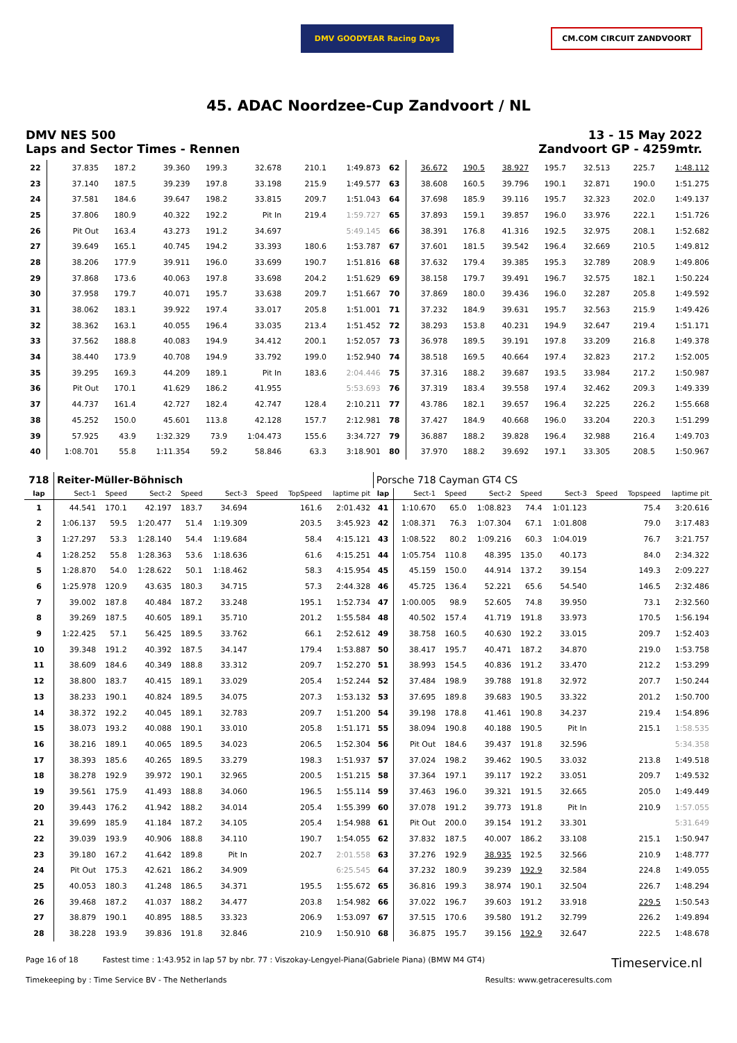DMV GOODYEAR Racing Days
CM.COM CIRCUIT ZANDVOORT
45. ADAC Noordzee-Cup Zandvoort / NL
DMV NES 500
Laps and Sector Times - Rennen
13 - 15 May 2022
Zandvoort GP - 4259mtr.
| 22 | 37.835 | 187.2 | 39.360 | 199.3 | 32.678 | | 210.1 | 1:49.873 | 62 | 36.672 | 190.5 | 38.927 | 195.7 | 32.513 | | 225.7 | 1:48.112 |
| 23 | 37.140 | 187.5 | 39.239 | 197.8 | 33.198 | | 215.9 | 1:49.577 | 63 | 38.608 | 160.5 | 39.796 | 190.1 | 32.871 | | 190.0 | 1:51.275 |
| 24 | 37.581 | 184.6 | 39.647 | 198.2 | 33.815 | | 209.7 | 1:51.043 | 64 | 37.698 | 185.9 | 39.116 | 195.7 | 32.323 | | 202.0 | 1:49.137 |
| 25 | 37.806 | 180.9 | 40.322 | 192.2 | Pit In | | 219.4 | 1:59.727 | 65 | 37.893 | 159.1 | 39.857 | 196.0 | 33.976 | | 222.1 | 1:51.726 |
| 26 | Pit Out | 163.4 | 43.273 | 191.2 | 34.697 | | | 5:49.145 | 66 | 38.391 | 176.8 | 41.316 | 192.5 | 32.975 | | 208.1 | 1:52.682 |
| 27 | 39.649 | 165.1 | 40.745 | 194.2 | 33.393 | | 180.6 | 1:53.787 | 67 | 37.601 | 181.5 | 39.542 | 196.4 | 32.669 | | 210.5 | 1:49.812 |
| 28 | 38.206 | 177.9 | 39.911 | 196.0 | 33.699 | | 190.7 | 1:51.816 | 68 | 37.632 | 179.4 | 39.385 | 195.3 | 32.789 | | 208.9 | 1:49.806 |
| 29 | 37.868 | 173.6 | 40.063 | 197.8 | 33.698 | | 204.2 | 1:51.629 | 69 | 38.158 | 179.7 | 39.491 | 196.7 | 32.575 | | 182.1 | 1:50.224 |
| 30 | 37.958 | 179.7 | 40.071 | 195.7 | 33.638 | | 209.7 | 1:51.667 | 70 | 37.869 | 180.0 | 39.436 | 196.0 | 32.287 | | 205.8 | 1:49.592 |
| 31 | 38.062 | 183.1 | 39.922 | 197.4 | 33.017 | | 205.8 | 1:51.001 | 71 | 37.232 | 184.9 | 39.631 | 195.7 | 32.563 | | 215.9 | 1:49.426 |
| 32 | 38.362 | 163.1 | 40.055 | 196.4 | 33.035 | | 213.4 | 1:51.452 | 72 | 38.293 | 153.8 | 40.231 | 194.9 | 32.647 | | 219.4 | 1:51.171 |
| 33 | 37.562 | 188.8 | 40.083 | 194.9 | 34.412 | | 200.1 | 1:52.057 | 73 | 36.978 | 189.5 | 39.191 | 197.8 | 33.209 | | 216.8 | 1:49.378 |
| 34 | 38.440 | 173.9 | 40.708 | 194.9 | 33.792 | | 199.0 | 1:52.940 | 74 | 38.518 | 169.5 | 40.664 | 197.4 | 32.823 | | 217.2 | 1:52.005 |
| 35 | 39.295 | 169.3 | 44.209 | 189.1 | Pit In | | 183.6 | 2:04.446 | 75 | 37.316 | 188.2 | 39.687 | 193.5 | 33.984 | | 217.2 | 1:50.987 |
| 36 | Pit Out | 170.1 | 41.629 | 186.2 | 41.955 | | | 5:53.693 | 76 | 37.319 | 183.4 | 39.558 | 197.4 | 32.462 | | 209.3 | 1:49.339 |
| 37 | 44.737 | 161.4 | 42.727 | 182.4 | 42.747 | | 128.4 | 2:10.211 | 77 | 43.786 | 182.1 | 39.657 | 196.4 | 32.225 | | 226.2 | 1:55.668 |
| 38 | 45.252 | 150.0 | 45.601 | 113.8 | 42.128 | | 157.7 | 2:12.981 | 78 | 37.427 | 184.9 | 40.668 | 196.0 | 33.204 | | 220.3 | 1:51.299 |
| 39 | 57.925 | 43.9 | 1:32.329 | 73.9 | 1:04.473 | | 155.6 | 3:34.727 | 79 | 36.887 | 188.2 | 39.828 | 196.4 | 32.988 | | 216.4 | 1:49.703 |
| 40 | 1:08.701 | 55.8 | 1:11.354 | 59.2 | 58.846 | | 63.3 | 3:18.901 | 80 | 37.970 | 188.2 | 39.692 | 197.1 | 33.305 | | 208.5 | 1:50.967 |
| 718 | Reiter-Müller-Böhnisch | | | | | | | | Porsche 718 Cayman GT4 CS | | | | | | | | |
| lap | Sect-1 | Speed | Sect-2 | Speed | Sect-3 | Speed | TopSpeed | laptime pit | lap | Sect-1 | Speed | Sect-2 | Speed | Sect-3 | Speed | Topspeed | laptime pit |
| 1 | 44.541 | 170.1 | 42.197 | 183.7 | 34.694 | | 161.6 | 2:01.432 | 41 | 1:10.670 | 65.0 | 1:08.823 | 74.4 | 1:01.123 | | 75.4 | 3:20.616 |
| 2 | 1:06.137 | 59.5 | 1:20.477 | 51.4 | 1:19.309 | | 203.5 | 3:45.923 | 42 | 1:08.371 | 76.3 | 1:07.304 | 67.1 | 1:01.808 | | 79.0 | 3:17.483 |
| 3 | 1:27.297 | 53.3 | 1:28.140 | 54.4 | 1:19.684 | | 58.4 | 4:15.121 | 43 | 1:08.522 | 80.2 | 1:09.216 | 60.3 | 1:04.019 | | 76.7 | 3:21.757 |
| 4 | 1:28.252 | 55.8 | 1:28.363 | 53.6 | 1:18.636 | | 61.6 | 4:15.251 | 44 | 1:05.754 | 110.8 | 48.395 | 135.0 | 40.173 | | 84.0 | 2:34.322 |
| 5 | 1:28.870 | 54.0 | 1:28.622 | 50.1 | 1:18.462 | | 58.3 | 4:15.954 | 45 | 45.159 | 150.0 | 44.914 | 137.2 | 39.154 | | 149.3 | 2:09.227 |
| 6 | 1:25.978 | 120.9 | 43.635 | 180.3 | 34.715 | | 57.3 | 2:44.328 | 46 | 45.725 | 136.4 | 52.221 | 65.6 | 54.540 | | 146.5 | 2:32.486 |
| 7 | 39.002 | 187.8 | 40.484 | 187.2 | 33.248 | | 195.1 | 1:52.734 | 47 | 1:00.005 | 98.9 | 52.605 | 74.8 | 39.950 | | 73.1 | 2:32.560 |
| 8 | 39.269 | 187.5 | 40.605 | 189.1 | 35.710 | | 201.2 | 1:55.584 | 48 | 40.502 | 157.4 | 41.719 | 191.8 | 33.973 | | 170.5 | 1:56.194 |
| 9 | 1:22.425 | 57.1 | 56.425 | 189.5 | 33.762 | | 66.1 | 2:52.612 | 49 | 38.758 | 160.5 | 40.630 | 192.2 | 33.015 | | 209.7 | 1:52.403 |
| 10 | 39.348 | 191.2 | 40.392 | 187.5 | 34.147 | | 179.4 | 1:53.887 | 50 | 38.417 | 195.7 | 40.471 | 187.2 | 34.870 | | 219.0 | 1:53.758 |
| 11 | 38.609 | 184.6 | 40.349 | 188.8 | 33.312 | | 209.7 | 1:52.270 | 51 | 38.993 | 154.5 | 40.836 | 191.2 | 33.470 | | 212.2 | 1:53.299 |
| 12 | 38.800 | 183.7 | 40.415 | 189.1 | 33.029 | | 205.4 | 1:52.244 | 52 | 37.484 | 198.9 | 39.788 | 191.8 | 32.972 | | 207.7 | 1:50.244 |
| 13 | 38.233 | 190.1 | 40.824 | 189.5 | 34.075 | | 207.3 | 1:53.132 | 53 | 37.695 | 189.8 | 39.683 | 190.5 | 33.322 | | 201.2 | 1:50.700 |
| 14 | 38.372 | 192.2 | 40.045 | 189.1 | 32.783 | | 209.7 | 1:51.200 | 54 | 39.198 | 178.8 | 41.461 | 190.8 | 34.237 | | 219.4 | 1:54.896 |
| 15 | 38.073 | 193.2 | 40.088 | 190.1 | 33.010 | | 205.8 | 1:51.171 | 55 | 38.094 | 190.8 | 40.188 | 190.5 | Pit In | | 215.1 | 1:58.535 |
| 16 | 38.216 | 189.1 | 40.065 | 189.5 | 34.023 | | 206.5 | 1:52.304 | 56 | Pit Out | 184.6 | 39.437 | 191.8 | 32.596 | | | 5:34.358 |
| 17 | 38.393 | 185.6 | 40.265 | 189.5 | 33.279 | | 198.3 | 1:51.937 | 57 | 37.024 | 198.2 | 39.462 | 190.5 | 33.032 | | 213.8 | 1:49.518 |
| 18 | 38.278 | 192.9 | 39.972 | 190.1 | 32.965 | | 200.5 | 1:51.215 | 58 | 37.364 | 197.1 | 39.117 | 192.2 | 33.051 | | 209.7 | 1:49.532 |
| 19 | 39.561 | 175.9 | 41.493 | 188.8 | 34.060 | | 196.5 | 1:55.114 | 59 | 37.463 | 196.0 | 39.321 | 191.5 | 32.665 | | 205.0 | 1:49.449 |
| 20 | 39.443 | 176.2 | 41.942 | 188.2 | 34.014 | | 205.4 | 1:55.399 | 60 | 37.078 | 191.2 | 39.773 | 191.8 | Pit In | | 210.9 | 1:57.055 |
| 21 | 39.699 | 185.9 | 41.184 | 187.2 | 34.105 | | 205.4 | 1:54.988 | 61 | Pit Out | 200.0 | 39.154 | 191.2 | 33.301 | | | 5:31.649 |
| 22 | 39.039 | 193.9 | 40.906 | 188.8 | 34.110 | | 190.7 | 1:54.055 | 62 | 37.832 | 187.5 | 40.007 | 186.2 | 33.108 | | 215.1 | 1:50.947 |
| 23 | 39.180 | 167.2 | 41.642 | 189.8 | Pit In | | 202.7 | 2:01.558 | 63 | 37.276 | 192.9 | 38.935 | 192.5 | 32.566 | | 210.9 | 1:48.777 |
| 24 | Pit Out | 175.3 | 42.621 | 186.2 | 34.909 | | | 6:25.545 | 64 | 37.232 | 180.9 | 39.239 | 192.9 | 32.584 | | 224.8 | 1:49.055 |
| 25 | 40.053 | 180.3 | 41.248 | 186.5 | 34.371 | | 195.5 | 1:55.672 | 65 | 36.816 | 199.3 | 38.974 | 190.1 | 32.504 | | 226.7 | 1:48.294 |
| 26 | 39.468 | 187.2 | 41.037 | 188.2 | 34.477 | | 203.8 | 1:54.982 | 66 | 37.022 | 196.7 | 39.603 | 191.2 | 33.918 | | 229.5 | 1:50.543 |
| 27 | 38.879 | 190.1 | 40.895 | 188.5 | 33.323 | | 206.9 | 1:53.097 | 67 | 37.515 | 170.6 | 39.580 | 191.2 | 32.799 | | 226.2 | 1:49.894 |
| 28 | 38.228 | 193.9 | 39.836 | 191.8 | 32.846 | | 210.9 | 1:50.910 | 68 | 36.875 | 195.7 | 39.156 | 192.9 | 32.647 | | 222.5 | 1:48.678 |
Page 16 of 18 Fastest time : 1:43.952 in lap 57 by nbr. 77 : Viszokay-Lengyel-Piana(Gabriele Piana) (BMW M4 GT4)
Timeservice.nl
Timekeeping by : Time Service BV - The Netherlands
Results: www.getraceresults.com